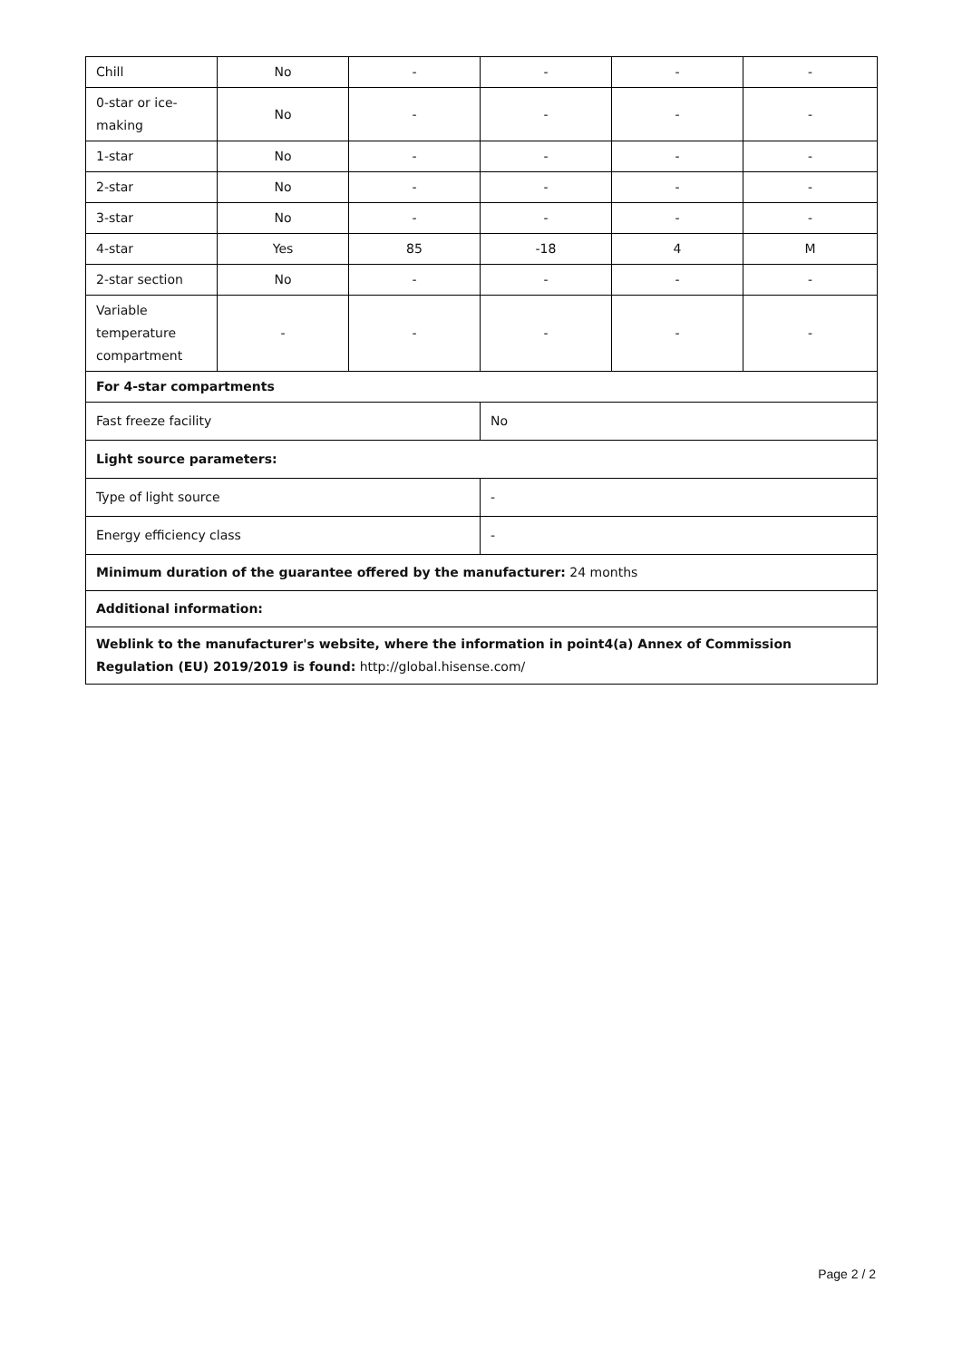| Chill | No | - | - | - | - |
| 0-star or ice-making | No | - | - | - | - |
| 1-star | No | - | - | - | - |
| 2-star | No | - | - | - | - |
| 3-star | No | - | - | - | - |
| 4-star | Yes | 85 | -18 | 4 | M |
| 2-star section | No | - | - | - | - |
| Variable temperature compartment | - | - | - | - | - |
| For 4-star compartments | | | | | |
| Fast freeze facility | | | No | | |
| Light source parameters: | | | | | |
| Type of light source | | | - | | |
| Energy efficiency class | | | - | | |
| Minimum duration of the guarantee offered by the manufacturer: 24 months | | | | | |
| Additional information: | | | | | |
| Weblink to the manufacturer's website, where the information in point4(a) Annex of Commission Regulation (EU) 2019/2019 is found: http://global.hisense.com/ | | | | | |
Page 2 / 2